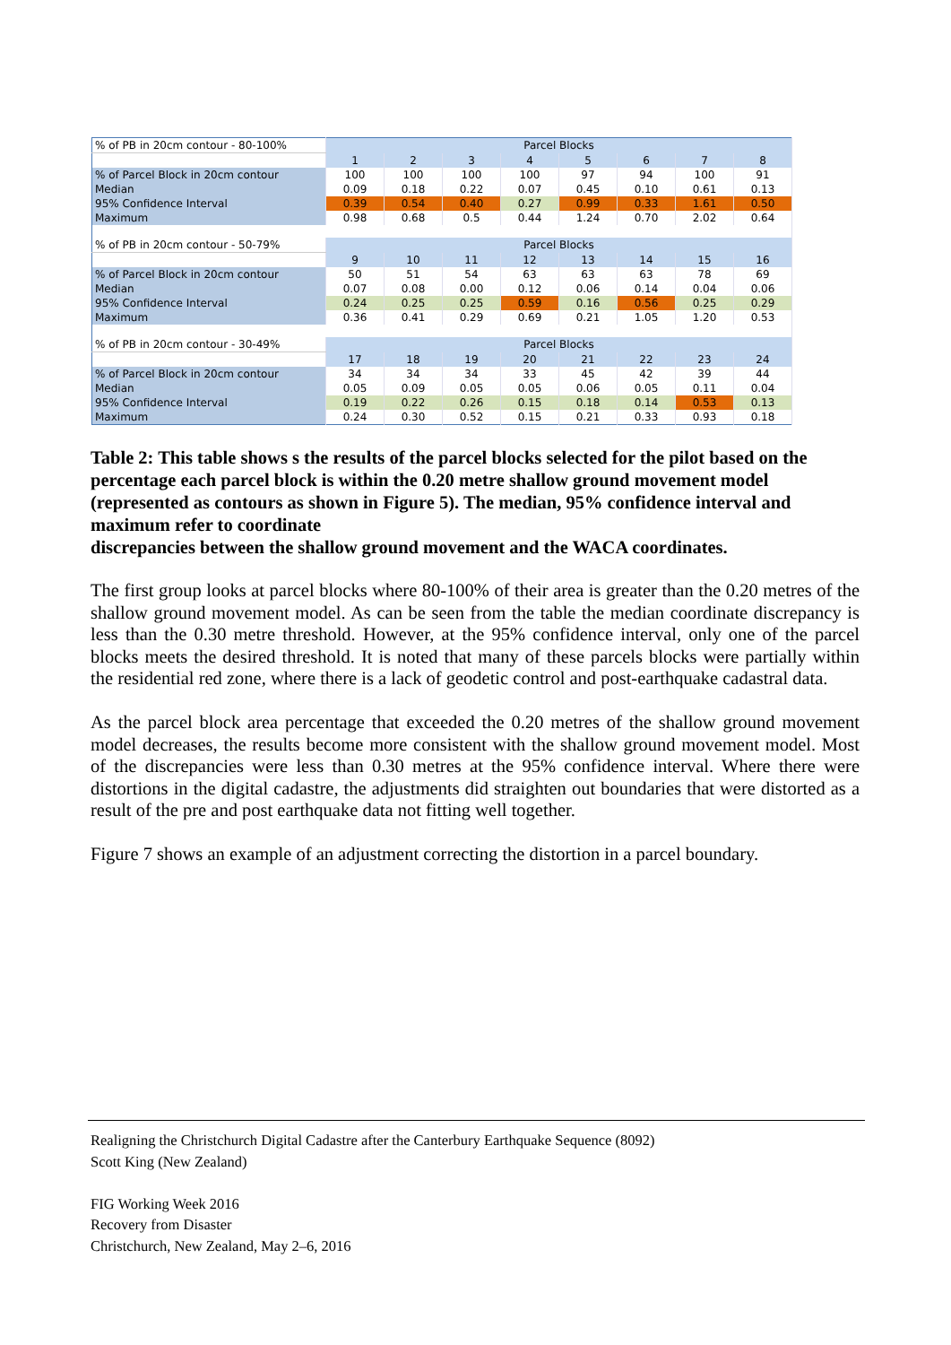| % of PB in 20cm contour - 80-100% | Parcel Blocks | | | | | | | |
| --- | --- | --- | --- | --- | --- | --- | --- | --- |
| | 1 | 2 | 3 | 4 | 5 | 6 | 7 | 8 |
| % of Parcel Block in 20cm contour | 100 | 100 | 100 | 100 | 97 | 94 | 100 | 91 |
| Median | 0.09 | 0.18 | 0.22 | 0.07 | 0.45 | 0.10 | 0.61 | 0.13 |
| 95% Confidence Interval | 0.39 | 0.54 | 0.40 | 0.27 | 0.99 | 0.33 | 1.61 | 0.50 |
| Maximum | 0.98 | 0.68 | 0.5 | 0.44 | 1.24 | 0.70 | 2.02 | 0.64 |
| % of PB in 20cm contour - 50-79% | Parcel Blocks | | | | | | | |
| | 9 | 10 | 11 | 12 | 13 | 14 | 15 | 16 |
| % of Parcel Block in 20cm contour | 50 | 51 | 54 | 63 | 63 | 63 | 78 | 69 |
| Median | 0.07 | 0.08 | 0.00 | 0.12 | 0.06 | 0.14 | 0.04 | 0.06 |
| 95% Confidence Interval | 0.24 | 0.25 | 0.25 | 0.59 | 0.16 | 0.56 | 0.25 | 0.29 |
| Maximum | 0.36 | 0.41 | 0.29 | 0.69 | 0.21 | 1.05 | 1.20 | 0.53 |
| % of PB in 20cm contour - 30-49% | Parcel Blocks | | | | | | | |
| | 17 | 18 | 19 | 20 | 21 | 22 | 23 | 24 |
| % of Parcel Block in 20cm contour | 34 | 34 | 34 | 33 | 45 | 42 | 39 | 44 |
| Median | 0.05 | 0.09 | 0.05 | 0.05 | 0.06 | 0.05 | 0.11 | 0.04 |
| 95% Confidence Interval | 0.19 | 0.22 | 0.26 | 0.15 | 0.18 | 0.14 | 0.53 | 0.13 |
| Maximum | 0.24 | 0.30 | 0.52 | 0.15 | 0.21 | 0.33 | 0.93 | 0.18 |
Table 2: This table shows s the results of the parcel blocks selected for the pilot based on the percentage each parcel block is within the 0.20 metre shallow ground movement model (represented as contours as shown in Figure 5). The median, 95% confidence interval and maximum refer to coordinate
discrepancies between the shallow ground movement and the WACA coordinates.
The first group looks at parcel blocks where 80-100% of their area is greater than the 0.20 metres of the shallow ground movement model. As can be seen from the table the median coordinate discrepancy is less than the 0.30 metre threshold. However, at the 95% confidence interval, only one of the parcel blocks meets the desired threshold. It is noted that many of these parcels blocks were partially within the residential red zone, where there is a lack of geodetic control and post-earthquake cadastral data.
As the parcel block area percentage that exceeded the 0.20 metres of the shallow ground movement model decreases, the results become more consistent with the shallow ground movement model. Most of the discrepancies were less than 0.30 metres at the 95% confidence interval. Where there were distortions in the digital cadastre, the adjustments did straighten out boundaries that were distorted as a result of the pre and post earthquake data not fitting well together.
Figure 7 shows an example of an adjustment correcting the distortion in a parcel boundary.
Realigning the Christchurch Digital Cadastre after the Canterbury Earthquake Sequence (8092)
Scott King (New Zealand)
FIG Working Week 2016
Recovery from Disaster
Christchurch, New Zealand, May 2–6, 2016